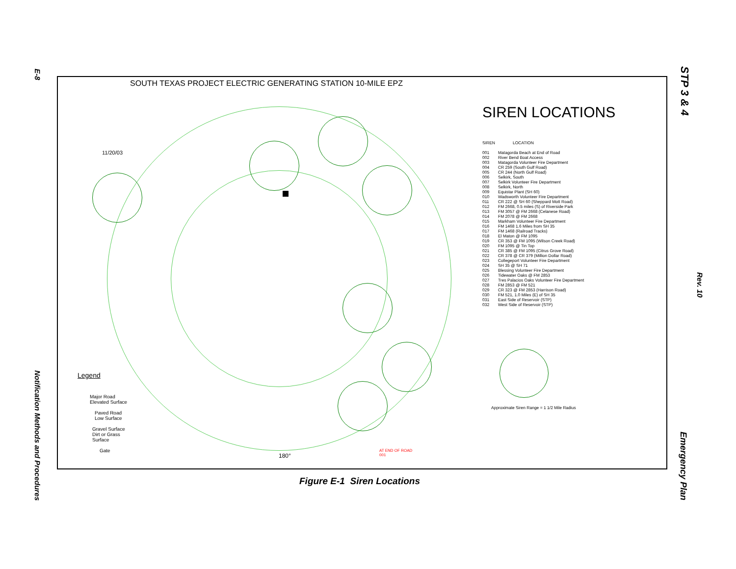E-8
Notification Methods and Procedures
STP 3 & 4
Rev. 10
Emergency Plan
SOUTH TEXAS PROJECT ELECTRIC GENERATING STATION 10-MILE EPZ
11/20/03
Legend
Major Road
Elevated Surface
Paved Road
Low Surface
Gravel Surface
Dirt or Grass
Surface
Gate
180°
AT END OF ROAD
001
SIREN LOCATIONS
| SIREN | LOCATION |
| --- | --- |
| 001 | Matagorda Beach at End of Road |
| 002 | River Bend Boat Access |
| 003 | Matagorda Volunteer Fire Department |
| 004 | CR 259 (South Gulf Road) |
| 005 | CR 244 (North Gulf Road) |
| 006 | Selkirk, South |
| 007 | Selkirk Volunteer Fire Department |
| 008 | Selkirk, North |
| 009 | Equistar Plant (SH 60) |
| 010 | Wadsworth Volunteer Fire Department |
| 011 | CR 222 @ SH 60 (Sheppard Mott Road) |
| 012 | FM 2668, 0.5 miles (S) of Riverside Park |
| 013 | FM 3057 @ FM 2668 (Celanese Road) |
| 014 | FM 2078 @ FM 2668 |
| 015 | Markham Volunteer Fire Department |
| 016 | FM 1468 1.6 Miles from SH 35 |
| 017 | FM 1468 (Railroad Tracks) |
| 018 | El Maton @ FM 1095 |
| 019 | CR 353 @ FM 1095 (Wilson Creek Road) |
| 020 | FM 1095 @ Tin Top |
| 021 | CR 385 @ FM 1095 (Citrus Grove Road) |
| 022 | CR 378 @ CR 379 (Million Dollar Road) |
| 023 | Collegeport Volunteer Fire Department |
| 024 | SH 35 @ SH 71 |
| 025 | Blessing Volunteer Fire Department |
| 026 | Tidewater Oaks @ FM 2853 |
| 027 | Tres Palacios Oaks Volunteer Fire Department |
| 028 | FM 2853 @ FM 521 |
| 029 | CR 323 @ FM 2853 (Harrison Road) |
| 030 | FM 521, 1.0 Miles (E) of SH 35 |
| 031 | East Side of Reservoir (STP) |
| 032 | West Side of Reservoir (STP) |
Approximate Siren Range = 1 1/2 Mile Radius
Figure E-1 Siren Locations